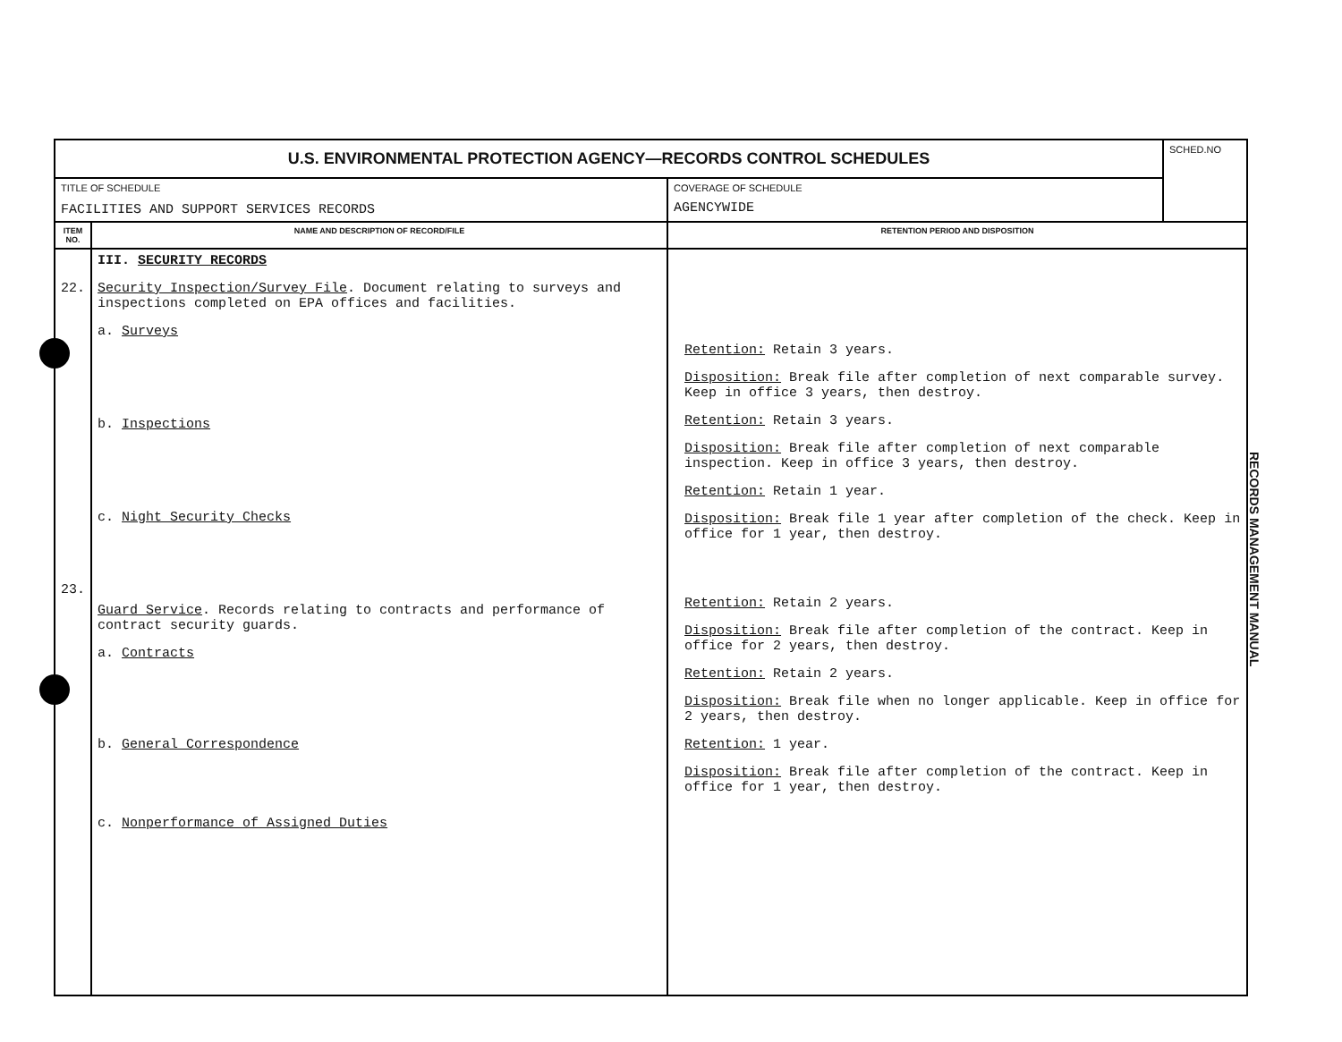| U.S. ENVIRONMENTAL PROTECTION AGENCY—RECORDS CONTROL SCHEDULES | | | SCHED.NO |
| TITLE OF SCHEDULE FACILITIES AND SUPPORT SERVICES RECORDS | | COVERAGE OF SCHEDULE AGENCYWIDE | |
| ITEM NO. | NAME AND DESCRIPTION OF RECORD/FILE | RETENTION PERIOD AND DISPOSITION | |
| 22. 23. | III. SECURITY RECORDS Security Inspection/Survey File . Document relating to surveys and inspections completed on EPA offices and facilities. a. Surveys b. Inspections c. Night Security Checks Guard Service . Records relating to contracts and performance of contract security guards. a. Contracts b. General Correspondence c. Nonperformance of Assigned Duties | Retention: Retain 3 years. Disposition: Break file after completion of next comparable survey. Keep in office 3 years, then destroy. Retention: Retain 3 years. Disposition: Break file after completion of next comparable inspection. Keep in office 3 years, then destroy. Retention: Retain 1 year. Disposition: Break file 1 year after completion of the check. Keep in office for 1 year, then destroy. Retention: Retain 2 years. Disposition: Break file after completion of the contract. Keep in office for 2 years, then destroy. Retention: Retain 2 years. Disposition: Break file when no longer applicable. Keep in office for 2 years, then destroy. Retention: 1 year. Disposition: Break file after completion of the contract. Keep in office for 1 year, then destroy. | |
RECORDS MANAGEMENT MANUAL